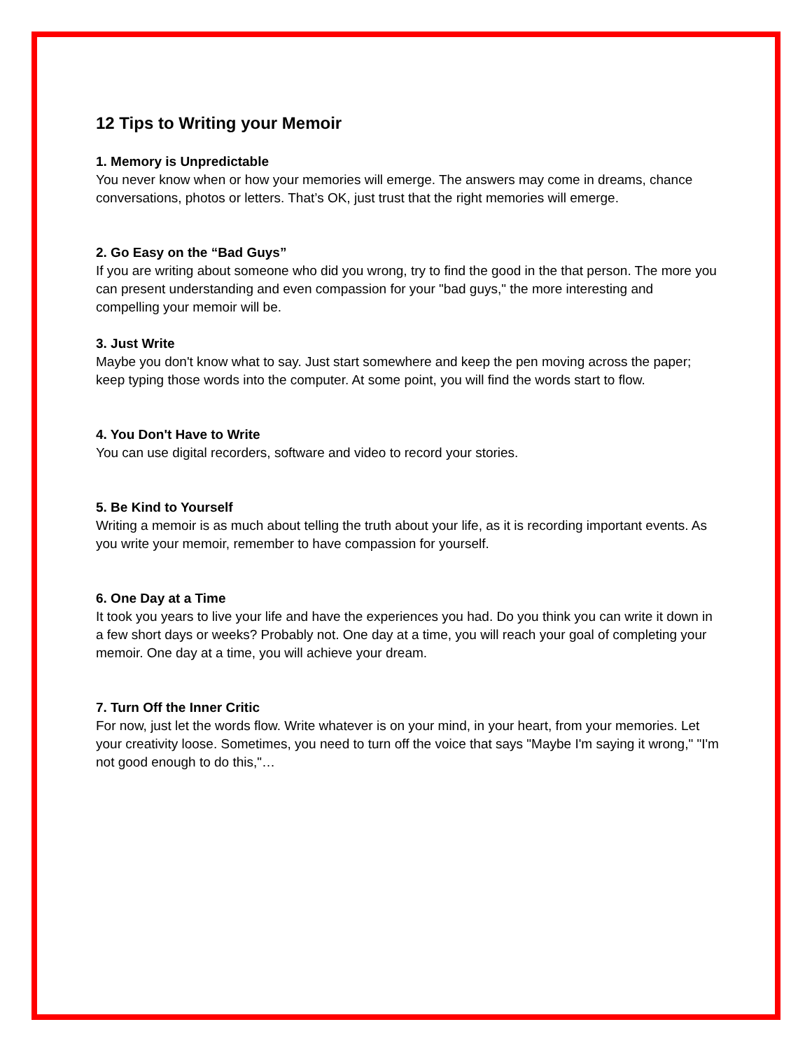12 Tips to Writing your Memoir
1. Memory is Unpredictable
You never know when or how your memories will emerge. The answers may come in dreams, chance conversations, photos or letters. That’s OK, just trust that the right memories will emerge.
2. Go Easy on the “Bad Guys”
If you are writing about someone who did you wrong, try to find the good in the that person. The more you can present understanding and even compassion for your "bad guys," the more interesting and compelling your memoir will be.
3. Just Write
Maybe you don't know what to say. Just start somewhere and keep the pen moving across the paper; keep typing those words into the computer. At some point, you will find the words start to flow.
4. You Don't Have to Write
You can use digital recorders, software and video to record your stories.
5. Be Kind to Yourself
Writing a memoir is as much about telling the truth about your life, as it is recording important events. As you write your memoir, remember to have compassion for yourself.
6. One Day at a Time
It took you years to live your life and have the experiences you had. Do you think you can write it down in a few short days or weeks? Probably not. One day at a time, you will reach your goal of completing your memoir. One day at a time, you will achieve your dream.
7. Turn Off the Inner Critic
For now, just let the words flow. Write whatever is on your mind, in your heart, from your memories. Let your creativity loose. Sometimes, you need to turn off the voice that says "Maybe I'm saying it wrong," "I'm not good enough to do this,"…